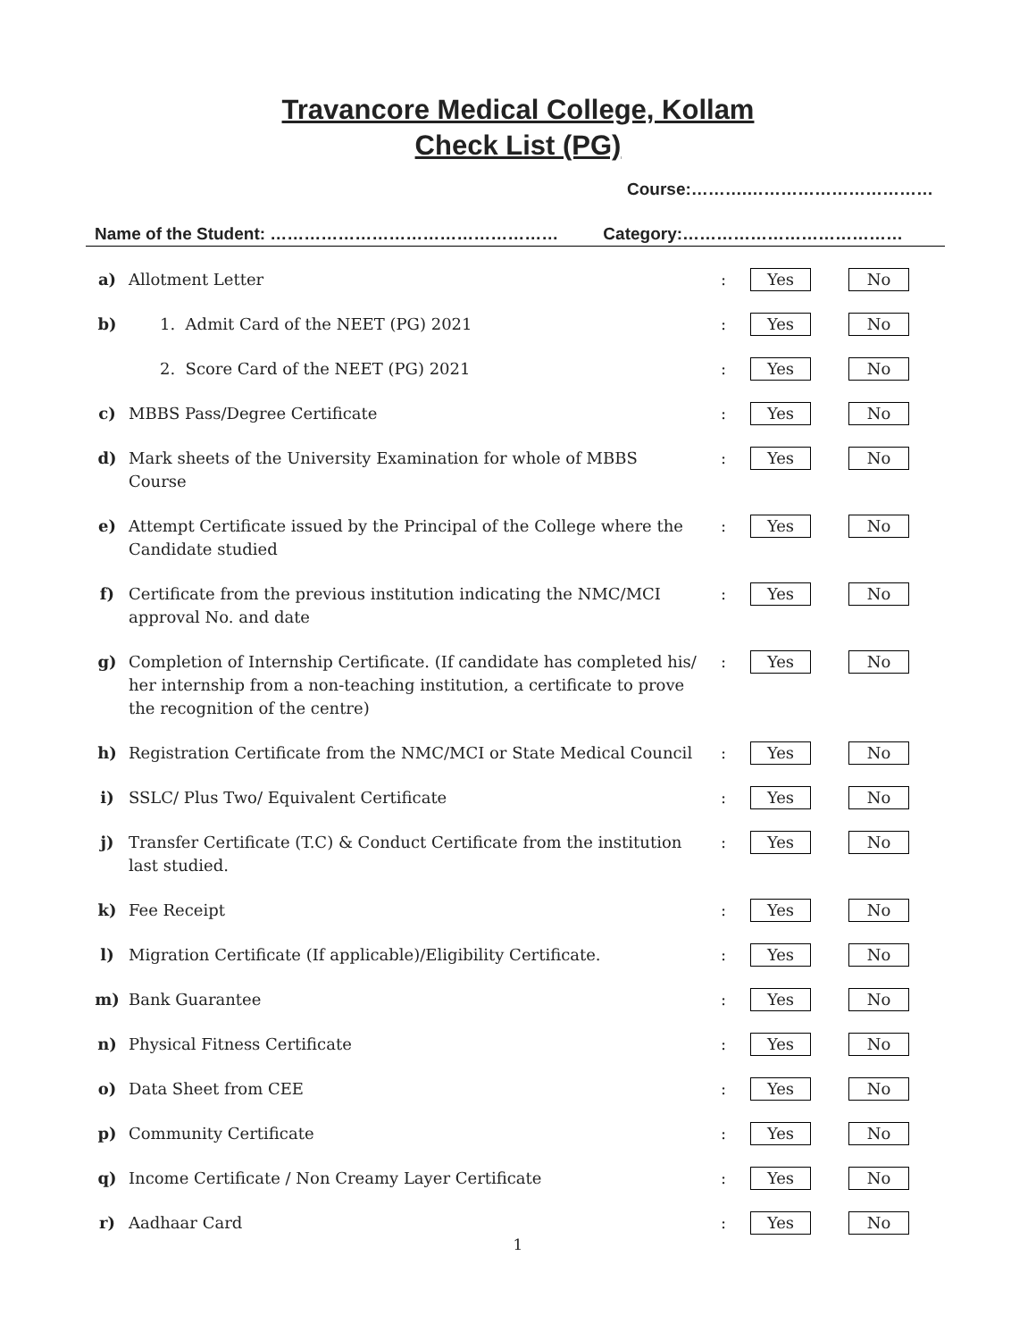Travancore Medical College, Kollam
Check List (PG)
Course:……….……………………………
Name of the Student: …………………………………………… Category:…………………………………
| a) | Allotment Letter | : | Yes | No |
| b) | 1. Admit Card of the NEET (PG) 2021 | : | Yes | No |
| | 2. Score Card of the NEET (PG) 2021 | : | Yes | No |
| c) | MBBS Pass/Degree Certificate | : | Yes | No |
| d) | Mark sheets of the University Examination for whole of MBBS Course | : | Yes | No |
| e) | Attempt Certificate issued by the Principal of the College where the Candidate studied | : | Yes | No |
| f) | Certificate from the previous institution indicating the NMC/MCI approval No. and date | : | Yes | No |
| g) | Completion of Internship Certificate. (If candidate has completed his/ her internship from a non-teaching institution, a certificate to prove the recognition of the centre) | : | Yes | No |
| h) | Registration Certificate from the NMC/MCI or State Medical Council | : | Yes | No |
| i) | SSLC/ Plus Two/ Equivalent Certificate | : | Yes | No |
| j) | Transfer Certificate (T.C) & Conduct Certificate from the institution last studied. | : | Yes | No |
| k) | Fee Receipt | : | Yes | No |
| l) | Migration Certificate (If applicable)/Eligibility Certificate. | : | Yes | No |
| m) | Bank Guarantee | : | Yes | No |
| n) | Physical Fitness Certificate | : | Yes | No |
| o) | Data Sheet from CEE | : | Yes | No |
| p) | Community Certificate | : | Yes | No |
| q) | Income Certificate / Non Creamy Layer Certificate | : | Yes | No |
| r) | Aadhaar Card | : | Yes | No |
1